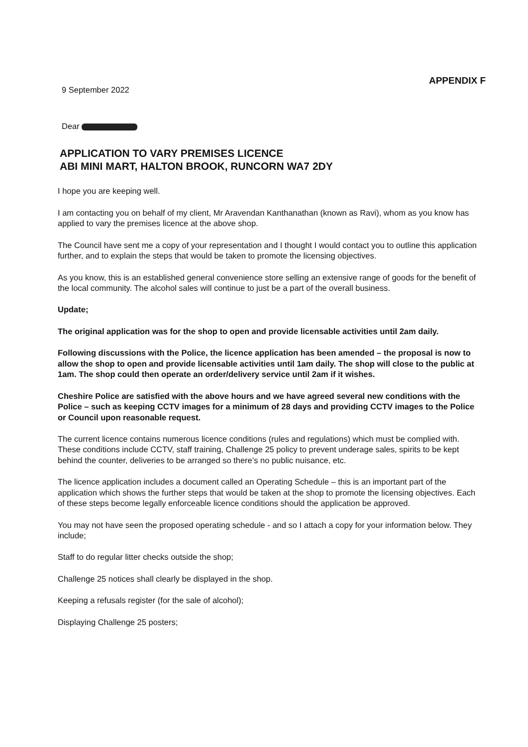9 September 2022
APPENDIX F
Dear
APPLICATION TO VARY PREMISES LICENCE
ABI MINI MART, HALTON BROOK, RUNCORN WA7 2DY
I hope you are keeping well.
I am contacting you on behalf of my client, Mr Aravendan Kanthanathan (known as Ravi), whom as you know has applied to vary the premises licence at the above shop.
The Council have sent me a copy of your representation and I thought I would contact you to outline this application further, and to explain the steps that would be taken to promote the licensing objectives.
As you know, this is an established general convenience store selling an extensive range of goods for the benefit of the local community. The alcohol sales will continue to just be a part of the overall business.
Update;
The original application was for the shop to open and provide licensable activities until 2am daily.
Following discussions with the Police, the licence application has been amended – the proposal is now to allow the shop to open and provide licensable activities until 1am daily. The shop will close to the public at 1am. The shop could then operate an order/delivery service until 2am if it wishes.
Cheshire Police are satisfied with the above hours and we have agreed several new conditions with the Police – such as keeping CCTV images for a minimum of 28 days and providing CCTV images to the Police or Council upon reasonable request.
The current licence contains numerous licence conditions (rules and regulations) which must be complied with. These conditions include CCTV, staff training, Challenge 25 policy to prevent underage sales, spirits to be kept behind the counter, deliveries to be arranged so there’s no public nuisance, etc.
The licence application includes a document called an Operating Schedule – this is an important part of the application which shows the further steps that would be taken at the shop to promote the licensing objectives. Each of these steps become legally enforceable licence conditions should the application be approved.
You may not have seen the proposed operating schedule - and so I attach a copy for your information below. They include;
Staff to do regular litter checks outside the shop;
Challenge 25 notices shall clearly be displayed in the shop.
Keeping a refusals register (for the sale of alcohol);
Displaying Challenge 25 posters;